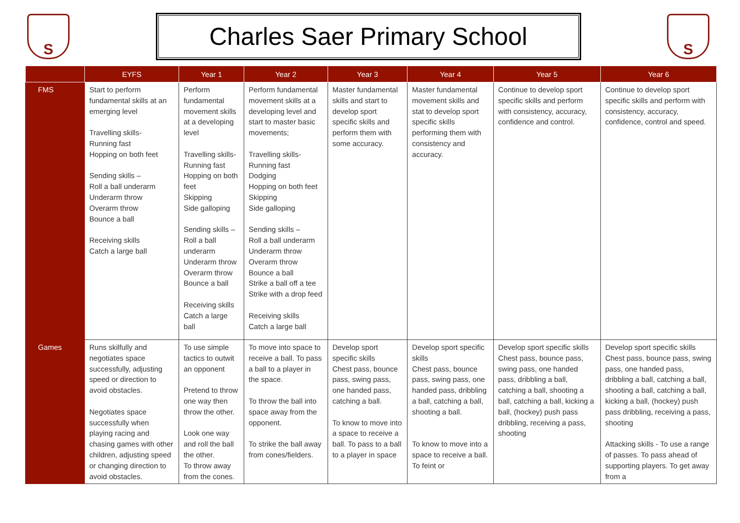S
Charles Saer Primary School
S
| | EYFS | Year 1 | Year 2 | Year 3 | Year 4 | Year 5 | Year 6 |
| --- | --- | --- | --- | --- | --- | --- | --- |
| FMS | Start to perform fundamental skills at an emerging level Travelling skills- Running fast Hopping on both feet Sending skills – Roll a ball underarm Underarm throw Overarm throw Bounce a ball Receiving skills Catch a large ball | Perform fundamental movement skills at a developing level Travelling skills- Running fast Hopping on both feet Skipping Side galloping Sending skills – Roll a ball underarm Underarm throw Overarm throw Bounce a ball Receiving skills Catch a large ball | Perform fundamental movement skills at a developing level and start to master basic movements; Travelling skills- Running fast Dodging Hopping on both feet Skipping Side galloping Sending skills – Roll a ball underarm Underarm throw Overarm throw Bounce a ball Strike a ball off a tee Strike with a drop feed Receiving skills Catch a large ball | Master fundamental skills and start to develop sport specific skills and perform them with some accuracy. | Master fundamental movement skills and stat to develop sport specific skills performing them with consistency and accuracy. | Continue to develop sport specific skills and perform with consistency, accuracy, confidence and control. | Continue to develop sport specific skills and perform with consistency, accuracy, confidence, control and speed. |
| Games | Runs skilfully and negotiates space successfully, adjusting speed or direction to avoid obstacles. Negotiates space successfully when playing racing and chasing games with other children, adjusting speed or changing direction to avoid obstacles. | To use simple tactics to outwit an opponent Pretend to throw one way then throw the other. Look one way and roll the ball the other. To throw away from the cones. | To move into space to receive a ball. To pass a ball to a player in the space. To throw the ball into space away from the opponent. To strike the ball away from cones/fielders. | Develop sport specific skills Chest pass, bounce pass, swing pass, one handed pass, catching a ball. To know to move into a space to receive a ball. To pass to a ball to a player in space | Develop sport specific skills Chest pass, bounce pass, swing pass, one handed pass, dribbling a ball, catching a ball, shooting a ball. To know to move into a space to receive a ball. To feint or | Develop sport specific skills Chest pass, bounce pass, swing pass, one handed pass, dribbling a ball, catching a ball, shooting a ball, catching a ball, kicking a ball, (hockey) push pass dribbling, receiving a pass, shooting | Develop sport specific skills Chest pass, bounce pass, swing pass, one handed pass, dribbling a ball, catching a ball, shooting a ball, catching a ball, kicking a ball, (hockey) push pass dribbling, receiving a pass, shooting Attacking skills - To use a range of passes. To pass ahead of supporting players. To get away from a |